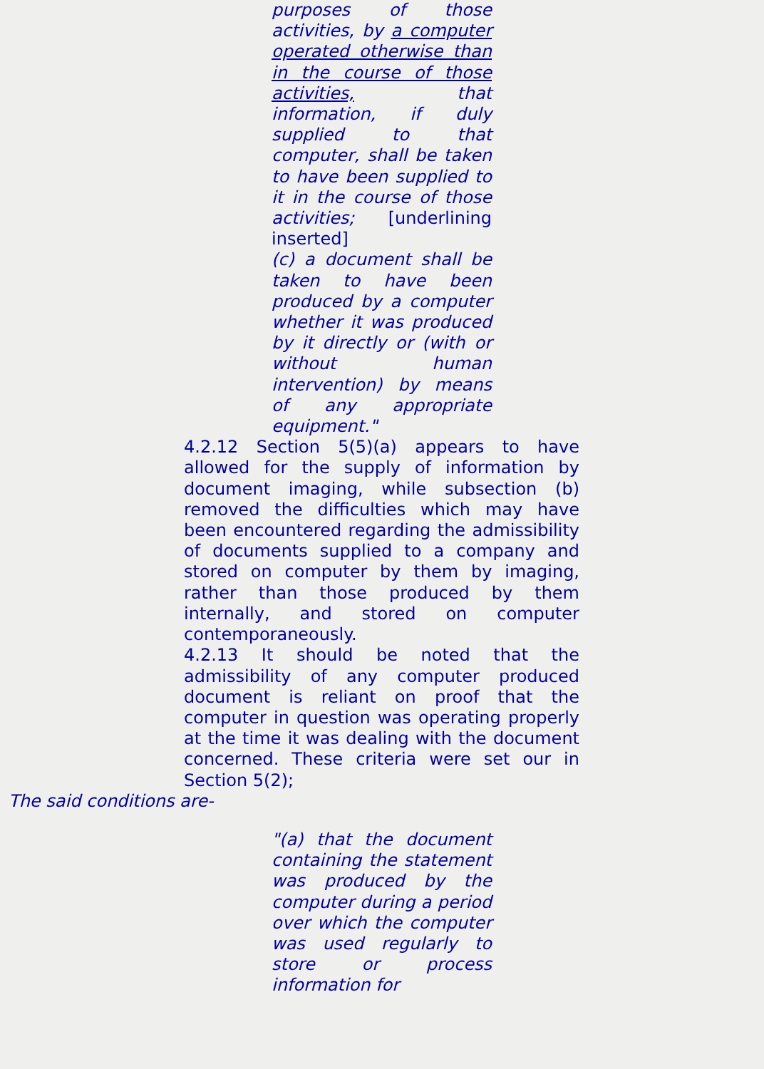purposes of those activities, by a computer operated otherwise than in the course of those activities, that information, if duly supplied to that computer, shall be taken to have been supplied to it in the course of those activities; [underlining inserted]
(c) a document shall be taken to have been produced by a computer whether it was produced by it directly or (with or without human intervention) by means of any appropriate equipment."
4.2.12 Section 5(5)(a) appears to have allowed for the supply of information by document imaging, while subsection (b) removed the difficulties which may have been encountered regarding the admissibility of documents supplied to a company and stored on computer by them by imaging, rather than those produced by them internally, and stored on computer contemporaneously.
4.2.13 It should be noted that the admissibility of any computer produced document is reliant on proof that the computer in question was operating properly at the time it was dealing with the document concerned. These criteria were set our in Section 5(2);
The said conditions are-
"(a) that the document containing the statement was produced by the computer during a period over which the computer was used regularly to store or process information for